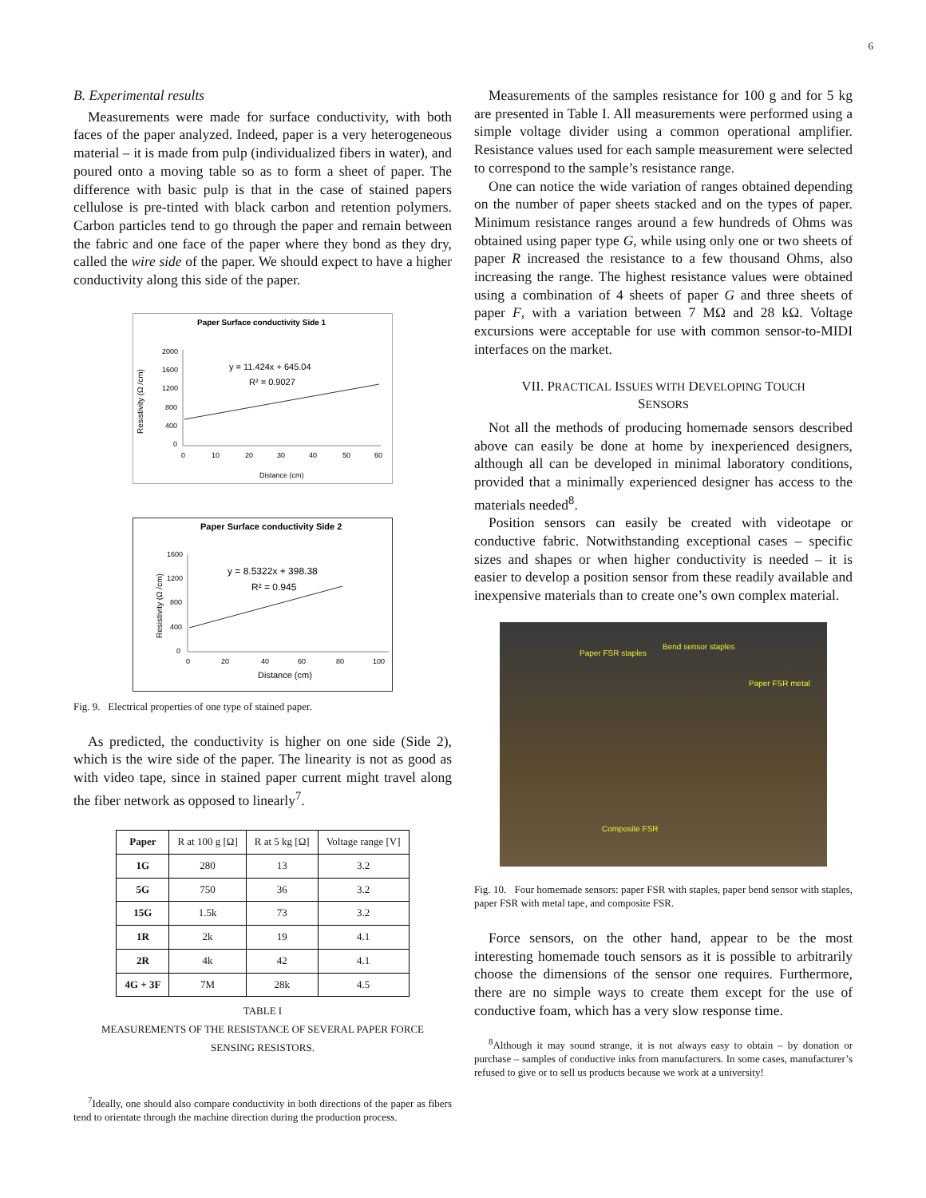6
B. Experimental results
Measurements were made for surface conductivity, with both faces of the paper analyzed. Indeed, paper is a very heterogeneous material – it is made from pulp (individualized fibers in water), and poured onto a moving table so as to form a sheet of paper. The difference with basic pulp is that in the case of stained papers cellulose is pre-tinted with black carbon and retention polymers. Carbon particles tend to go through the paper and remain between the fabric and one face of the paper where they bond as they dry, called the wire side of the paper. We should expect to have a higher conductivity along this side of the paper.
Paper Surface conductivity Side 1
Resistivity (Ω /cm)
2000
1600
1200
800
400
0
0
10
20
30
40
50
60
y = 11.424x + 645.04
R² = 0.9027
Distance (cm)
Paper Surface conductivity Side 2
Resistivity (Ω /cm)
1600
1200
800
400
0
0
20
40
60
80
100
y = 8.5322x + 398.38
R² = 0.945
Distance (cm)
Fig. 9. Electrical properties of one type of stained paper.
As predicted, the conductivity is higher on one side (Side 2), which is the wire side of the paper. The linearity is not as good as with video tape, since in stained paper current might travel along the fiber network as opposed to linearly<sup>7</sup>.
| Paper | R at 100 g [Ω] | R at 5 kg [Ω] | Voltage range [V] |
| --- | --- | --- | --- |
| 1G | 280 | 13 | 3.2 |
| 5G | 750 | 36 | 3.2 |
| 15G | 1.5k | 73 | 3.2 |
| 1R | 2k | 19 | 4.1 |
| 2R | 4k | 42 | 4.1 |
| 4G + 3F | 7M | 28k | 4.5 |
TABLE I
MEASUREMENTS OF THE RESISTANCE OF SEVERAL PAPER FORCE
SENSING RESISTORS.
<sup>7</sup> Ideally, one should also compare conductivity in both directions of the paper as fibers tend to orientate through the machine direction during the production process.
Measurements of the samples resistance for 100 g and for 5 kg are presented in Table I. All measurements were performed using a simple voltage divider using a common operational amplifier. Resistance values used for each sample measurement were selected to correspond to the sample’s resistance range.
One can notice the wide variation of ranges obtained depending on the number of paper sheets stacked and on the types of paper. Minimum resistance ranges around a few hundreds of Ohms was obtained using paper type G, while using only one or two sheets of paper R increased the resistance to a few thousand Ohms, also increasing the range. The highest resistance values were obtained using a combination of 4 sheets of paper G and three sheets of paper F, with a variation between 7 MΩ and 28 kΩ. Voltage excursions were acceptable for use with common sensor-to-MIDI interfaces on the market.
VII. PRACTICAL ISSUES WITH DEVELOPING TOUCH
SENSORS
Not all the methods of producing homemade sensors described above can easily be done at home by inexperienced designers, although all can be developed in minimal laboratory conditions, provided that a minimally experienced designer has access to the materials needed<sup>8</sup>.
Position sensors can easily be created with videotape or conductive fabric. Notwithstanding exceptional cases – specific sizes and shapes or when higher conductivity is needed – it is easier to develop a position sensor from these readily available and inexpensive materials than to create one’s own complex material.
Paper FSR staples
Bend sensor staples
Paper FSR metal
Composite FSR
Fig. 10. Four homemade sensors: paper FSR with staples, paper bend sensor with staples, paper FSR with metal tape, and composite FSR.
Force sensors, on the other hand, appear to be the most interesting homemade touch sensors as it is possible to arbitrarily choose the dimensions of the sensor one requires. Furthermore, there are no simple ways to create them except for the use of conductive foam, which has a very slow response time.
<sup>8</sup> Although it may sound strange, it is not always easy to obtain – by donation or purchase – samples of conductive inks from manufacturers. In some cases, manufacturer’s refused to give or to sell us products because we work at a university!